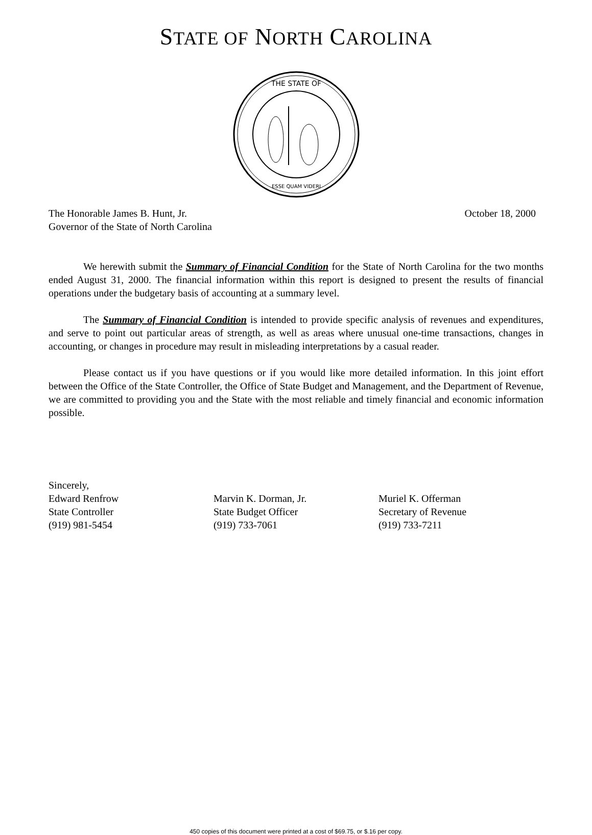STATE OF NORTH CAROLINA
THE STATE OF
ESSE QUAM VIDERI
The Honorable James B. Hunt, Jr.
Governor of the State of North Carolina
October 18, 2000
We herewith submit the Summary of Financial Condition for the State of North Carolina for the two months ended August 31, 2000. The financial information within this report is designed to present the results of financial operations under the budgetary basis of accounting at a summary level.
The Summary of Financial Condition is intended to provide specific analysis of revenues and expenditures, and serve to point out particular areas of strength, as well as areas where unusual one-time transactions, changes in accounting, or changes in procedure may result in misleading interpretations by a casual reader.
Please contact us if you have questions or if you would like more detailed information. In this joint effort between the Office of the State Controller, the Office of State Budget and Management, and the Department of Revenue, we are committed to providing you and the State with the most reliable and timely financial and economic information possible.
Sincerely,
Edward Renfrow
State Controller
(919) 981-5454
Marvin K. Dorman, Jr.
State Budget Officer
(919) 733-7061
Muriel K. Offerman
Secretary of Revenue
(919) 733-7211
450 copies of this document were printed at a cost of $69.75, or $.16 per copy.